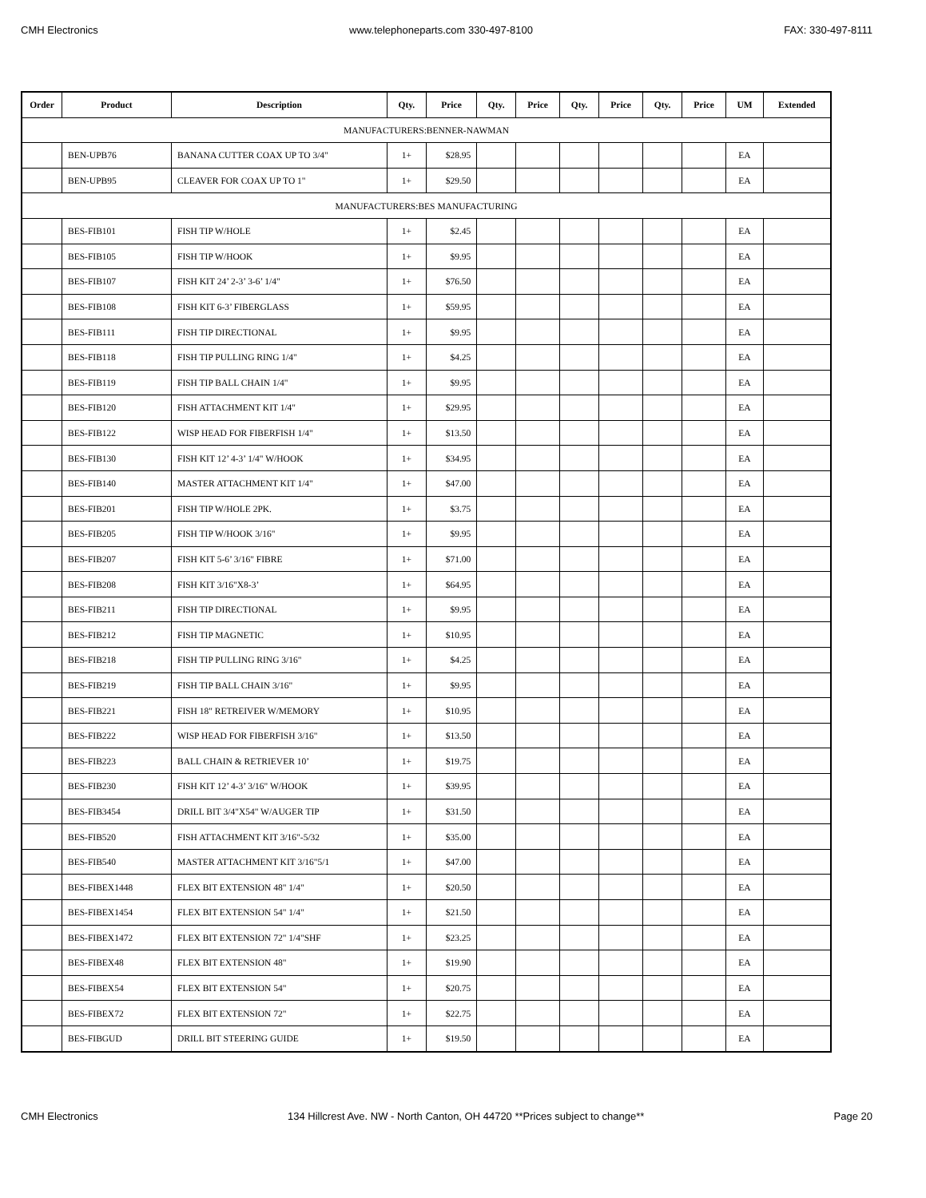CMH Electronics www.telephoneparts.com 330-497-8100 FAX: 330-497-8111
| Order | Product | Description | Qty. | Price | Qty. | Price | Qty. | Price | Qty. | Price | UM | Extended |
| --- | --- | --- | --- | --- | --- | --- | --- | --- | --- | --- | --- | --- |
| MANUFACTURERS:BENNER-NAWMAN | | | | | | | | | | | | |
| | BEN-UPB76 | BANANA CUTTER COAX UP TO 3/4" | 1+ | $28.95 | | | | | | | EA | |
| | BEN-UPB95 | CLEAVER FOR COAX UP TO 1" | 1+ | $29.50 | | | | | | | EA | |
| MANUFACTURERS:BES MANUFACTURING | | | | | | | | | | | | |
| | BES-FIB101 | FISH TIP W/HOLE | 1+ | $2.45 | | | | | | | EA | |
| | BES-FIB105 | FISH TIP W/HOOK | 1+ | $9.95 | | | | | | | EA | |
| | BES-FIB107 | FISH KIT 24’ 2-3’ 3-6’ 1/4" | 1+ | $76.50 | | | | | | | EA | |
| | BES-FIB108 | FISH KIT 6-3’ FIBERGLASS | 1+ | $59.95 | | | | | | | EA | |
| | BES-FIB111 | FISH TIP DIRECTIONAL | 1+ | $9.95 | | | | | | | EA | |
| | BES-FIB118 | FISH TIP PULLING RING 1/4" | 1+ | $4.25 | | | | | | | EA | |
| | BES-FIB119 | FISH TIP BALL CHAIN 1/4" | 1+ | $9.95 | | | | | | | EA | |
| | BES-FIB120 | FISH ATTACHMENT KIT 1/4" | 1+ | $29.95 | | | | | | | EA | |
| | BES-FIB122 | WISP HEAD FOR FIBERFISH 1/4" | 1+ | $13.50 | | | | | | | EA | |
| | BES-FIB130 | FISH KIT 12’ 4-3’ 1/4" W/HOOK | 1+ | $34.95 | | | | | | | EA | |
| | BES-FIB140 | MASTER ATTACHMENT KIT 1/4" | 1+ | $47.00 | | | | | | | EA | |
| | BES-FIB201 | FISH TIP W/HOLE 2PK. | 1+ | $3.75 | | | | | | | EA | |
| | BES-FIB205 | FISH TIP W/HOOK 3/16" | 1+ | $9.95 | | | | | | | EA | |
| | BES-FIB207 | FISH KIT 5-6’ 3/16" FIBRE | 1+ | $71.00 | | | | | | | EA | |
| | BES-FIB208 | FISH KIT 3/16"X8-3’ | 1+ | $64.95 | | | | | | | EA | |
| | BES-FIB211 | FISH TIP DIRECTIONAL | 1+ | $9.95 | | | | | | | EA | |
| | BES-FIB212 | FISH TIP MAGNETIC | 1+ | $10.95 | | | | | | | EA | |
| | BES-FIB218 | FISH TIP PULLING RING 3/16" | 1+ | $4.25 | | | | | | | EA | |
| | BES-FIB219 | FISH TIP BALL CHAIN 3/16" | 1+ | $9.95 | | | | | | | EA | |
| | BES-FIB221 | FISH 18" RETREIVER W/MEMORY | 1+ | $10.95 | | | | | | | EA | |
| | BES-FIB222 | WISP HEAD FOR FIBERFISH 3/16" | 1+ | $13.50 | | | | | | | EA | |
| | BES-FIB223 | BALL CHAIN & RETRIEVER 10’ | 1+ | $19.75 | | | | | | | EA | |
| | BES-FIB230 | FISH KIT 12’ 4-3’ 3/16" W/HOOK | 1+ | $39.95 | | | | | | | EA | |
| | BES-FIB3454 | DRILL BIT 3/4"X54" W/AUGER TIP | 1+ | $31.50 | | | | | | | EA | |
| | BES-FIB520 | FISH ATTACHMENT KIT 3/16"-5/32 | 1+ | $35.00 | | | | | | | EA | |
| | BES-FIB540 | MASTER ATTACHMENT KIT 3/16"5/1 | 1+ | $47.00 | | | | | | | EA | |
| | BES-FIBEX1448 | FLEX BIT EXTENSION 48" 1/4" | 1+ | $20.50 | | | | | | | EA | |
| | BES-FIBEX1454 | FLEX BIT EXTENSION 54" 1/4" | 1+ | $21.50 | | | | | | | EA | |
| | BES-FIBEX1472 | FLEX BIT EXTENSION 72" 1/4"SHF | 1+ | $23.25 | | | | | | | EA | |
| | BES-FIBEX48 | FLEX BIT EXTENSION 48" | 1+ | $19.90 | | | | | | | EA | |
| | BES-FIBEX54 | FLEX BIT EXTENSION 54" | 1+ | $20.75 | | | | | | | EA | |
| | BES-FIBEX72 | FLEX BIT EXTENSION 72" | 1+ | $22.75 | | | | | | | EA | |
| | BES-FIBGUD | DRILL BIT STEERING GUIDE | 1+ | $19.50 | | | | | | | EA | |
CMH Electronics 134 Hillcrest Ave. NW - North Canton, OH 44720 **Prices subject to change** Page 20